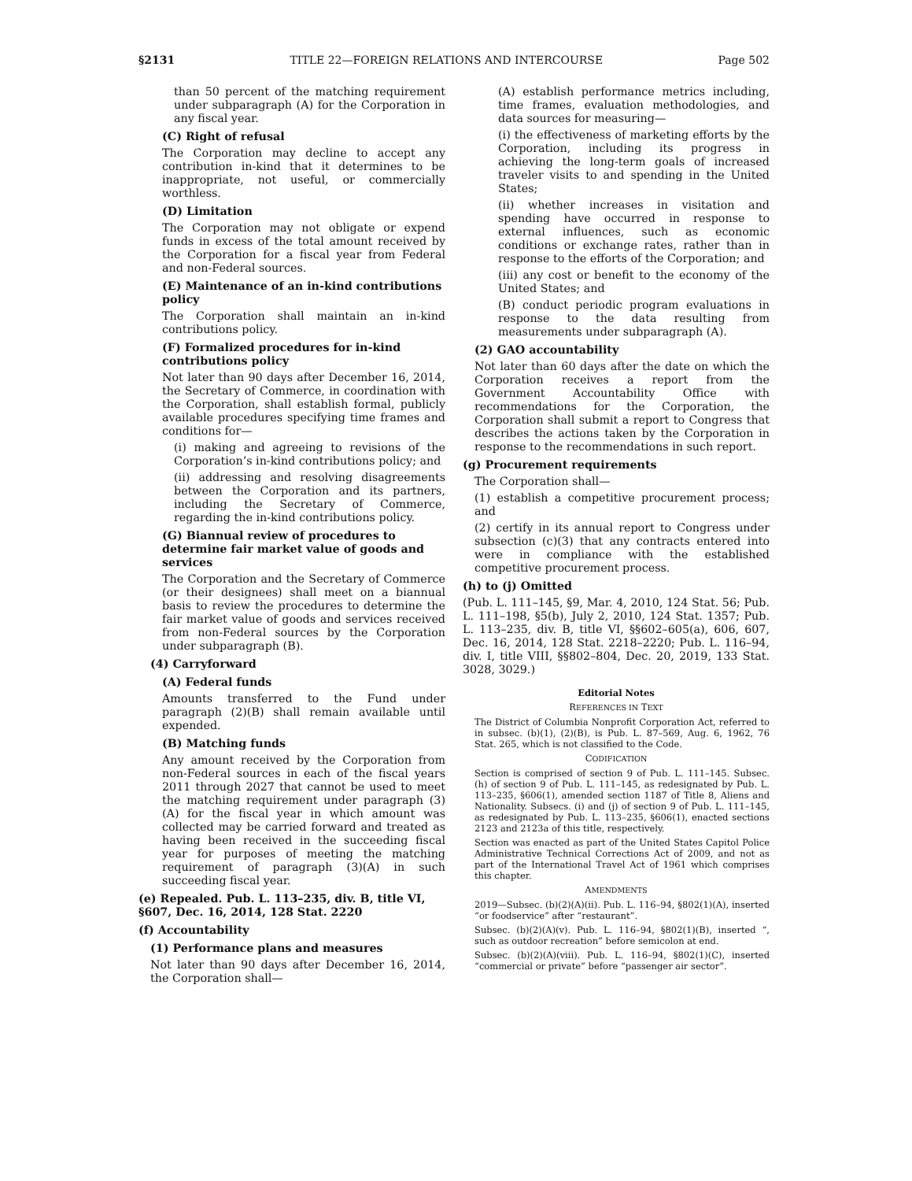§2131 TITLE 22—FOREIGN RELATIONS AND INTERCOURSE Page 502
than 50 percent of the matching requirement under subparagraph (A) for the Corporation in any fiscal year.
(C) Right of refusal
The Corporation may decline to accept any contribution in-kind that it determines to be inappropriate, not useful, or commercially worthless.
(D) Limitation
The Corporation may not obligate or expend funds in excess of the total amount received by the Corporation for a fiscal year from Federal and non-Federal sources.
(E) Maintenance of an in-kind contributions policy
The Corporation shall maintain an in-kind contributions policy.
(F) Formalized procedures for in-kind contributions policy
Not later than 90 days after December 16, 2014, the Secretary of Commerce, in coordination with the Corporation, shall establish formal, publicly available procedures specifying time frames and conditions for—
(i) making and agreeing to revisions of the Corporation’s in-kind contributions policy; and
(ii) addressing and resolving disagreements between the Corporation and its partners, including the Secretary of Commerce, regarding the in-kind contributions policy.
(G) Biannual review of procedures to determine fair market value of goods and services
The Corporation and the Secretary of Commerce (or their designees) shall meet on a biannual basis to review the procedures to determine the fair market value of goods and services received from non-Federal sources by the Corporation under subparagraph (B).
(4) Carryforward
(A) Federal funds
Amounts transferred to the Fund under paragraph (2)(B) shall remain available until expended.
(B) Matching funds
Any amount received by the Corporation from non-Federal sources in each of the fiscal years 2011 through 2027 that cannot be used to meet the matching requirement under paragraph (3)(A) for the fiscal year in which amount was collected may be carried forward and treated as having been received in the succeeding fiscal year for purposes of meeting the matching requirement of paragraph (3)(A) in such succeeding fiscal year.
(e) Repealed. Pub. L. 113–235, div. B, title VI, §607, Dec. 16, 2014, 128 Stat. 2220
(f) Accountability
(1) Performance plans and measures
Not later than 90 days after December 16, 2014, the Corporation shall—
(A) establish performance metrics including, time frames, evaluation methodologies, and data sources for measuring—
(i) the effectiveness of marketing efforts by the Corporation, including its progress in achieving the long-term goals of increased traveler visits to and spending in the United States;
(ii) whether increases in visitation and spending have occurred in response to external influences, such as economic conditions or exchange rates, rather than in response to the efforts of the Corporation; and
(iii) any cost or benefit to the economy of the United States; and
(B) conduct periodic program evaluations in response to the data resulting from measurements under subparagraph (A).
(2) GAO accountability
Not later than 60 days after the date on which the Corporation receives a report from the Government Accountability Office with recommendations for the Corporation, the Corporation shall submit a report to Congress that describes the actions taken by the Corporation in response to the recommendations in such report.
(g) Procurement requirements
The Corporation shall—
(1) establish a competitive procurement process; and
(2) certify in its annual report to Congress under subsection (c)(3) that any contracts entered into were in compliance with the established competitive procurement process.
(h) to (j) Omitted
(Pub. L. 111–145, §9, Mar. 4, 2010, 124 Stat. 56; Pub. L. 111–198, §5(b), July 2, 2010, 124 Stat. 1357; Pub. L. 113–235, div. B, title VI, §§602–605(a), 606, 607, Dec. 16, 2014, 128 Stat. 2218–2220; Pub. L. 116–94, div. I, title VIII, §§802–804, Dec. 20, 2019, 133 Stat. 3028, 3029.)
Editorial Notes
REFERENCES IN TEXT
The District of Columbia Nonprofit Corporation Act, referred to in subsec. (b)(1), (2)(B), is Pub. L. 87–569, Aug. 6, 1962, 76 Stat. 265, which is not classified to the Code.
CODIFICATION
Section is comprised of section 9 of Pub. L. 111–145. Subsec. (h) of section 9 of Pub. L. 111–145, as redesignated by Pub. L. 113–235, §606(1), amended section 1187 of Title 8, Aliens and Nationality. Subsecs. (i) and (j) of section 9 of Pub. L. 111–145, as redesignated by Pub. L. 113–235, §606(1), enacted sections 2123 and 2123a of this title, respectively.
Section was enacted as part of the United States Capitol Police Administrative Technical Corrections Act of 2009, and not as part of the International Travel Act of 1961 which comprises this chapter.
AMENDMENTS
2019—Subsec. (b)(2)(A)(ii). Pub. L. 116–94, §802(1)(A), inserted “or foodservice” after “restaurant”.
Subsec. (b)(2)(A)(v). Pub. L. 116–94, §802(1)(B), inserted “, such as outdoor recreation” before semicolon at end.
Subsec. (b)(2)(A)(viii). Pub. L. 116–94, §802(1)(C), inserted “commercial or private” before “passenger air sector”.